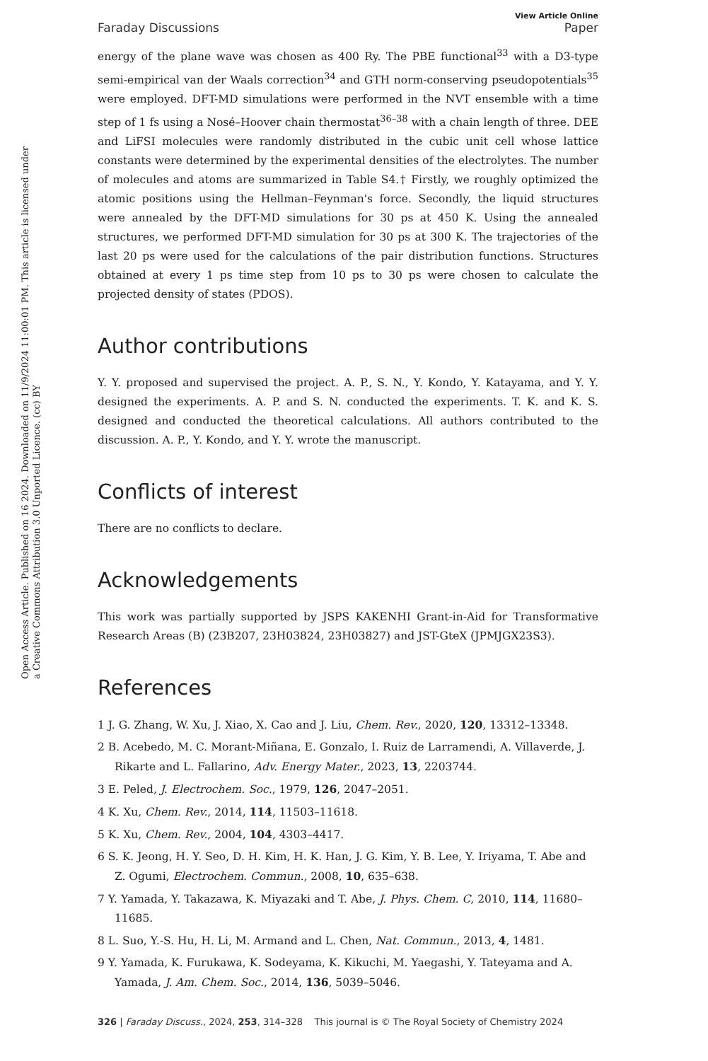Open Access Article. Published on 16 2024. Downloaded on 11/9/2024 11:00:01 PM. This article is licensed under a Creative Commons Attribution 3.0 Unported Licence. (cc) BY
View Article Online
Faraday Discussions Paper
energy of the plane wave was chosen as 400 Ry. The PBE functional<sup>33</sup> with a D3-type semi-empirical van der Waals correction<sup>34</sup> and GTH norm-conserving pseudopotentials<sup>35</sup> were employed. DFT-MD simulations were performed in the NVT ensemble with a time step of 1 fs using a Nosé–Hoover chain thermostat<sup>36–38</sup> with a chain length of three. DEE and LiFSI molecules were randomly distributed in the cubic unit cell whose lattice constants were determined by the experimental densities of the electrolytes. The number of molecules and atoms are summarized in Table S4.† Firstly, we roughly optimized the atomic positions using the Hellman–Feynman's force. Secondly, the liquid structures were annealed by the DFT-MD simulations for 30 ps at 450 K. Using the annealed structures, we performed DFT-MD simulation for 30 ps at 300 K. The trajectories of the last 20 ps were used for the calculations of the pair distribution functions. Structures obtained at every 1 ps time step from 10 ps to 30 ps were chosen to calculate the projected density of states (PDOS).
Author contributions
Y. Y. proposed and supervised the project. A. P., S. N., Y. Kondo, Y. Katayama, and Y. Y. designed the experiments. A. P. and S. N. conducted the experiments. T. K. and K. S. designed and conducted the theoretical calculations. All authors contributed to the discussion. A. P., Y. Kondo, and Y. Y. wrote the manuscript.
Conflicts of interest
There are no conflicts to declare.
Acknowledgements
This work was partially supported by JSPS KAKENHI Grant-in-Aid for Transformative Research Areas (B) (23B207, 23H03824, 23H03827) and JST-GteX (JPMJGX23S3).
References
1 J. G. Zhang, W. Xu, J. Xiao, X. Cao and J. Liu, Chem. Rev., 2020, 120, 13312–13348.
2 B. Acebedo, M. C. Morant-Miñana, E. Gonzalo, I. Ruiz de Larramendi, A. Villaverde, J. Rikarte and L. Fallarino, Adv. Energy Mater., 2023, 13, 2203744.
3 E. Peled, J. Electrochem. Soc., 1979, 126, 2047–2051.
4 K. Xu, Chem. Rev., 2014, 114, 11503–11618.
5 K. Xu, Chem. Rev., 2004, 104, 4303–4417.
6 S. K. Jeong, H. Y. Seo, D. H. Kim, H. K. Han, J. G. Kim, Y. B. Lee, Y. Iriyama, T. Abe and Z. Ogumi, Electrochem. Commun., 2008, 10, 635–638.
7 Y. Yamada, Y. Takazawa, K. Miyazaki and T. Abe, J. Phys. Chem. C, 2010, 114, 11680–11685.
8 L. Suo, Y.-S. Hu, H. Li, M. Armand and L. Chen, Nat. Commun., 2013, 4, 1481.
9 Y. Yamada, K. Furukawa, K. Sodeyama, K. Kikuchi, M. Yaegashi, Y. Tateyama and A. Yamada, J. Am. Chem. Soc., 2014, 136, 5039–5046.
326 | Faraday Discuss., 2024, 253, 314–328 This journal is © The Royal Society of Chemistry 2024